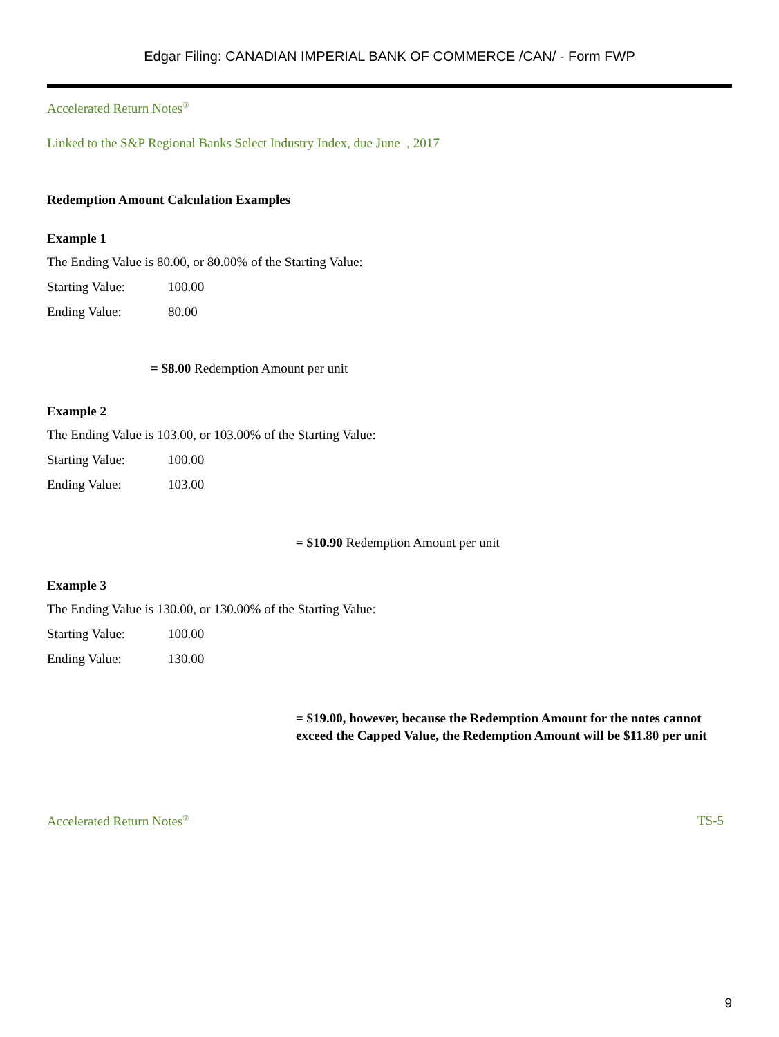Edgar Filing: CANADIAN IMPERIAL BANK OF COMMERCE /CAN/ - Form FWP
Accelerated Return Notes<sup>®</sup>
Linked to the S&P Regional Banks Select Industry Index, due June , 2017
Redemption Amount Calculation Examples
Example 1
The Ending Value is 80.00, or 80.00% of the Starting Value:
Starting Value: 100.00
Ending Value: 80.00
= $8.00 Redemption Amount per unit
Example 2
The Ending Value is 103.00, or 103.00% of the Starting Value:
Starting Value: 100.00
Ending Value: 103.00
= $10.90 Redemption Amount per unit
Example 3
The Ending Value is 130.00, or 130.00% of the Starting Value:
Starting Value: 100.00
Ending Value: 130.00
= $19.00, however, because the Redemption Amount for the notes cannot exceed the Capped Value, the Redemption Amount will be $11.80 per unit
Accelerated Return Notes<sup>®</sup> TS-5
9